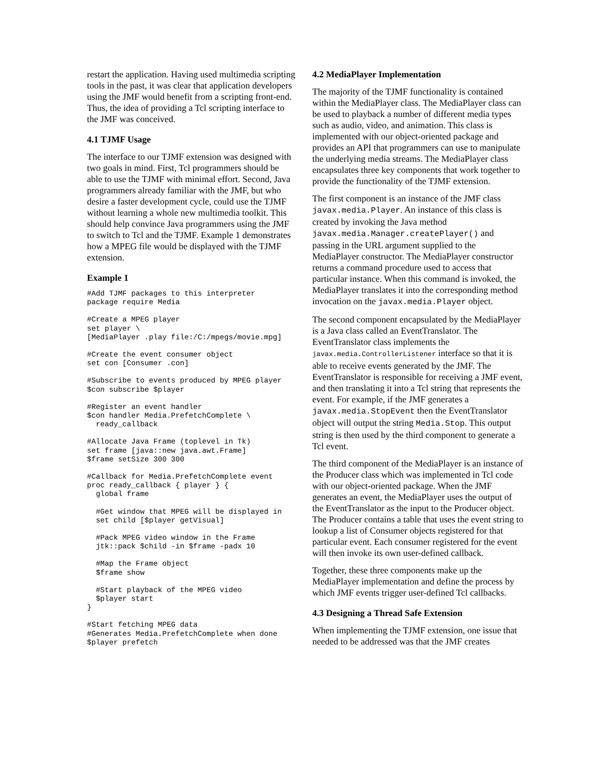restart the application. Having used multimedia scripting tools in the past, it was clear that application developers using the JMF would benefit from a scripting front-end. Thus, the idea of providing a Tcl scripting interface to the JMF was conceived.
4.1 TJMF Usage
The interface to our TJMF extension was designed with two goals in mind. First, Tcl programmers should be able to use the TJMF with minimal effort. Second, Java programmers already familiar with the JMF, but who desire a faster development cycle, could use the TJMF without learning a whole new multimedia toolkit. This should help convince Java programmers using the JMF to switch to Tcl and the TJMF. Example 1 demonstrates how a MPEG file would be displayed with the TJMF extension.
Example 1
#Add TJMF packages to this interpreter
package require Media
#Create a MPEG player
set player \
[MediaPlayer .play file:/C:/mpegs/movie.mpg]
#Create the event consumer object
set con [Consumer .con]
#Subscribe to events produced by MPEG player
$con subscribe $player
#Register an event handler
$con handler Media.PrefetchComplete \
  ready_callback
#Allocate Java Frame (toplevel in Tk)
set frame [java::new java.awt.Frame]
$frame setSize 300 300
#Callback for Media.PrefetchComplete event
proc ready_callback { player } {
  global frame
  #Get window that MPEG will be displayed in
  set child [$player getVisual]
  #Pack MPEG video window in the Frame
  jtk::pack $child -in $frame -padx 10
  #Map the Frame object
  $frame show
  #Start playback of the MPEG video
  $player start
}
#Start fetching MPEG data
#Generates Media.PrefetchComplete when done
$player prefetch
4.2 MediaPlayer Implementation
The majority of the TJMF functionality is contained within the MediaPlayer class. The MediaPlayer class can be used to playback a number of different media types such as audio, video, and animation. This class is implemented with our object-oriented package and provides an API that programmers can use to manipulate the underlying media streams. The MediaPlayer class encapsulates three key components that work together to provide the functionality of the TJMF extension.
The first component is an instance of the JMF class javax.media.Player. An instance of this class is created by invoking the Java method javax.media.Manager.createPlayer() and passing in the URL argument supplied to the MediaPlayer constructor. The MediaPlayer constructor returns a command procedure used to access that particular instance. When this command is invoked, the MediaPlayer translates it into the corresponding method invocation on the javax.media.Player object.
The second component encapsulated by the MediaPlayer is a Java class called an EventTranslator. The EventTranslator class implements the javax.media.ControllerListener interface so that it is able to receive events generated by the JMF. The EventTranslator is responsible for receiving a JMF event, and then translating it into a Tcl string that represents the event. For example, if the JMF generates a javax.media.StopEvent then the EventTranslator object will output the string Media.Stop. This output string is then used by the third component to generate a Tcl event.
The third component of the MediaPlayer is an instance of the Producer class which was implemented in Tcl code with our object-oriented package. When the JMF generates an event, the MediaPlayer uses the output of the EventTranslator as the input to the Producer object. The Producer contains a table that uses the event string to lookup a list of Consumer objects registered for that particular event. Each consumer registered for the event will then invoke its own user-defined callback.
Together, these three components make up the MediaPlayer implementation and define the process by which JMF events trigger user-defined Tcl callbacks.
4.3 Designing a Thread Safe Extension
When implementing the TJMF extension, one issue that needed to be addressed was that the JMF creates